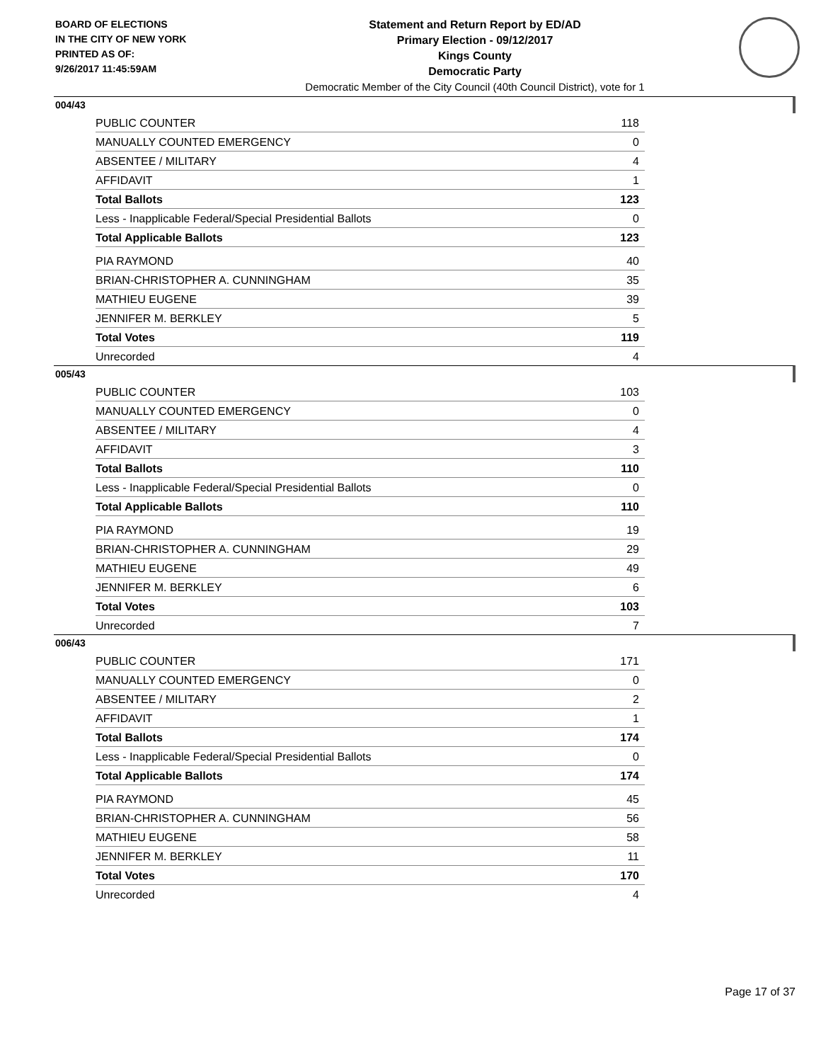BOARD OF ELECTIONS
IN THE CITY OF NEW YORK
PRINTED AS OF:
9/26/2017 11:45:59AM
Statement and Return Report by ED/AD
Primary Election - 09/12/2017
Kings County
Democratic Party
Democratic Member of the City Council (40th Council District), vote for 1
004/43
| PUBLIC COUNTER | 118 |
| MANUALLY COUNTED EMERGENCY | 0 |
| ABSENTEE / MILITARY | 4 |
| AFFIDAVIT | 1 |
| Total Ballots | 123 |
| Less - Inapplicable Federal/Special Presidential Ballots | 0 |
| Total Applicable Ballots | 123 |
| PIA RAYMOND | 40 |
| BRIAN-CHRISTOPHER A. CUNNINGHAM | 35 |
| MATHIEU EUGENE | 39 |
| JENNIFER M. BERKLEY | 5 |
| Total Votes | 119 |
| Unrecorded | 4 |
005/43
| PUBLIC COUNTER | 103 |
| MANUALLY COUNTED EMERGENCY | 0 |
| ABSENTEE / MILITARY | 4 |
| AFFIDAVIT | 3 |
| Total Ballots | 110 |
| Less - Inapplicable Federal/Special Presidential Ballots | 0 |
| Total Applicable Ballots | 110 |
| PIA RAYMOND | 19 |
| BRIAN-CHRISTOPHER A. CUNNINGHAM | 29 |
| MATHIEU EUGENE | 49 |
| JENNIFER M. BERKLEY | 6 |
| Total Votes | 103 |
| Unrecorded | 7 |
006/43
| PUBLIC COUNTER | 171 |
| MANUALLY COUNTED EMERGENCY | 0 |
| ABSENTEE / MILITARY | 2 |
| AFFIDAVIT | 1 |
| Total Ballots | 174 |
| Less - Inapplicable Federal/Special Presidential Ballots | 0 |
| Total Applicable Ballots | 174 |
| PIA RAYMOND | 45 |
| BRIAN-CHRISTOPHER A. CUNNINGHAM | 56 |
| MATHIEU EUGENE | 58 |
| JENNIFER M. BERKLEY | 11 |
| Total Votes | 170 |
| Unrecorded | 4 |
Page 17 of 37